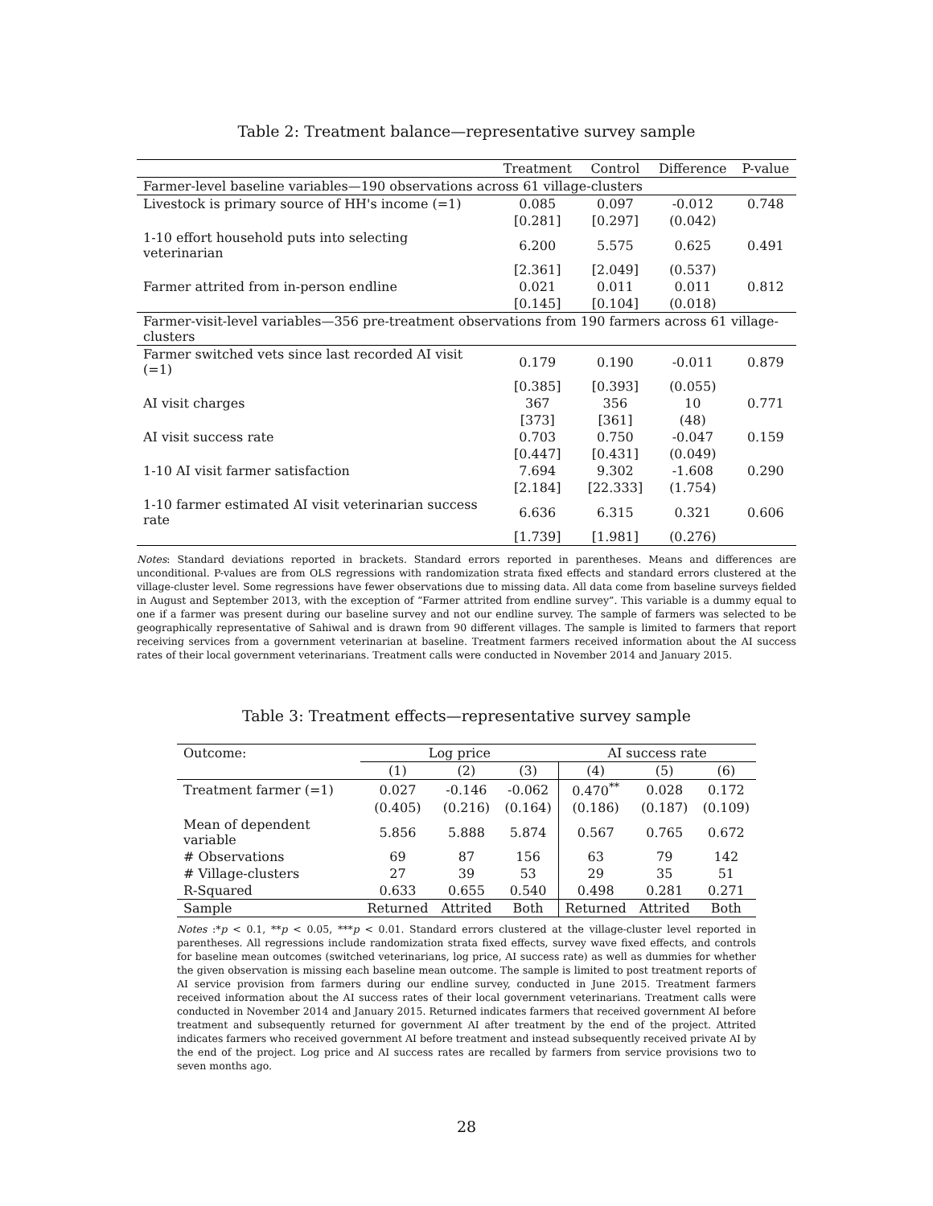Table 2: Treatment balance—representative survey sample
| | Treatment | Control | Difference | P-value |
| --- | --- | --- | --- | --- |
| Farmer-level baseline variables—190 observations across 61 village-clusters | | | | |
| Livestock is primary source of HH's income (=1) | 0.085 | 0.097 | -0.012 | 0.748 |
| | [0.281] | [0.297] | (0.042) | |
| 1-10 effort household puts into selecting veterinarian | 6.200 | 5.575 | 0.625 | 0.491 |
| | [2.361] | [2.049] | (0.537) | |
| Farmer attrited from in-person endline | 0.021 | 0.011 | 0.011 | 0.812 |
| | [0.145] | [0.104] | (0.018) | |
| Farmer-visit-level variables—356 pre-treatment observations from 190 farmers across 61 village-clusters | | | | |
| Farmer switched vets since last recorded AI visit (=1) | 0.179 | 0.190 | -0.011 | 0.879 |
| | [0.385] | [0.393] | (0.055) | |
| AI visit charges | 367 | 356 | 10 | 0.771 |
| | [373] | [361] | (48) | |
| AI visit success rate | 0.703 | 0.750 | -0.047 | 0.159 |
| | [0.447] | [0.431] | (0.049) | |
| 1-10 AI visit farmer satisfaction | 7.694 | 9.302 | -1.608 | 0.290 |
| | [2.184] | [22.333] | (1.754) | |
| 1-10 farmer estimated AI visit veterinarian success rate | 6.636 | 6.315 | 0.321 | 0.606 |
| | [1.739] | [1.981] | (0.276) | |
Notes: Standard deviations reported in brackets. Standard errors reported in parentheses. Means and differences are unconditional. P-values are from OLS regressions with randomization strata fixed effects and standard errors clustered at the village-cluster level. Some regressions have fewer observations due to missing data. All data come from baseline surveys fielded in August and September 2013, with the exception of “Farmer attrited from endline survey”. This variable is a dummy equal to one if a farmer was present during our baseline survey and not our endline survey. The sample of farmers was selected to be geographically representative of Sahiwal and is drawn from 90 different villages. The sample is limited to farmers that report receiving services from a government veterinarian at baseline. Treatment farmers received information about the AI success rates of their local government veterinarians. Treatment calls were conducted in November 2014 and January 2015.
Table 3: Treatment effects—representative survey sample
| Outcome: | Log price | | | AI success rate | | |
| | (1) | (2) | (3) | (4) | (5) | (6) |
| Treatment farmer (=1) | 0.027 | -0.146 | -0.062 | 0.470<sup>**</sup> | 0.028 | 0.172 |
| | (0.405) | (0.216) | (0.164) | (0.186) | (0.187) | (0.109) |
| Mean of dependent variable | 5.856 | 5.888 | 5.874 | 0.567 | 0.765 | 0.672 |
| # Observations | 69 | 87 | 156 | 63 | 79 | 142 |
| # Village-clusters | 27 | 39 | 53 | 29 | 35 | 51 |
| R-Squared | 0.633 | 0.655 | 0.540 | 0.498 | 0.281 | 0.271 |
| Sample | Returned | Attrited | Both | Returned | Attrited | Both |
Notes :*p < 0.1, **p < 0.05, ***p < 0.01. Standard errors clustered at the village-cluster level reported in parentheses. All regressions include randomization strata fixed effects, survey wave fixed effects, and controls for baseline mean outcomes (switched veterinarians, log price, AI success rate) as well as dummies for whether the given observation is missing each baseline mean outcome. The sample is limited to post treatment reports of AI service provision from farmers during our endline survey, conducted in June 2015. Treatment farmers received information about the AI success rates of their local government veterinarians. Treatment calls were conducted in November 2014 and January 2015. Returned indicates farmers that received government AI before treatment and subsequently returned for government AI after treatment by the end of the project. Attrited indicates farmers who received government AI before treatment and instead subsequently received private AI by the end of the project. Log price and AI success rates are recalled by farmers from service provisions two to seven months ago.
28